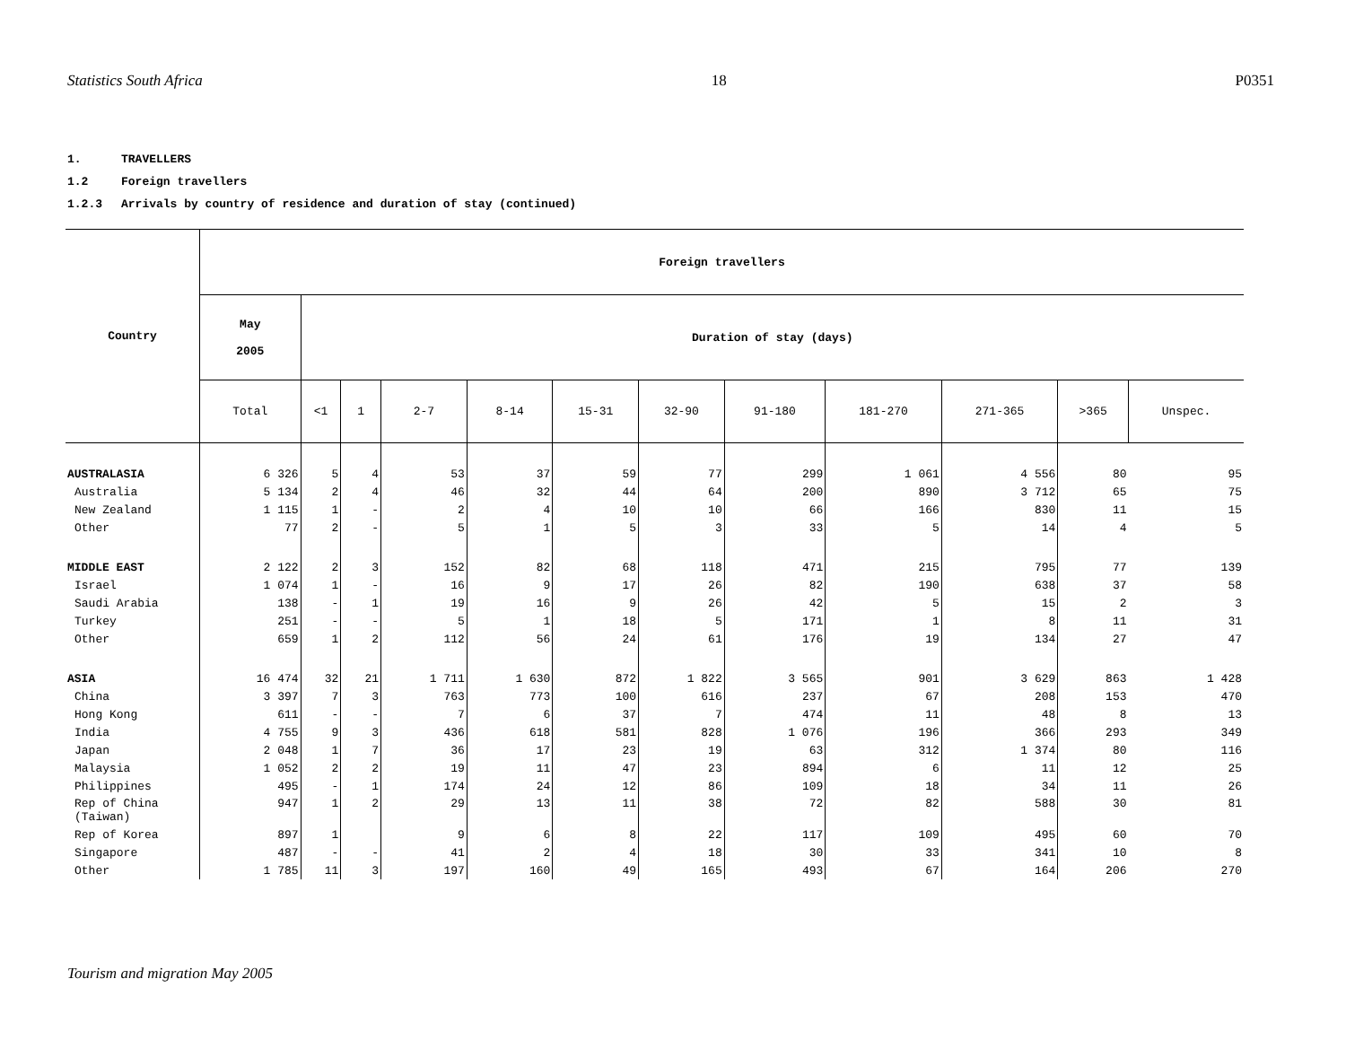Statistics South Africa 18 P0351
1. TRAVELLERS
1.2 Foreign travellers
1.2.3 Arrivals by country of residence and duration of stay (continued)
| Country | Foreign travellers | | | | | | | | | | | |
| --- | --- | --- | --- | --- | --- | --- | --- | --- | --- | --- | --- | --- |
| | May 2005 | Duration of stay (days) | | | | | | | | | | |
| | Total | <1 | 1 | 2-7 | 8-14 | 15-31 | 32-90 | 91-180 | 181-270 | 271-365 | >365 | Unspec. |
| AUSTRALASIA | 6 326 | 5 | 4 | 53 | 37 | 59 | 77 | 299 | 1 061 | 4 556 | 80 | 95 |
| Australia | 5 134 | 2 | 4 | 46 | 32 | 44 | 64 | 200 | 890 | 3 712 | 65 | 75 |
| New Zealand | 1 115 | 1 | - | 2 | 4 | 10 | 10 | 66 | 166 | 830 | 11 | 15 |
| Other | 77 | 2 | - | 5 | 1 | 5 | 3 | 33 | 5 | 14 | 4 | 5 |
| MIDDLE EAST | 2 122 | 2 | 3 | 152 | 82 | 68 | 118 | 471 | 215 | 795 | 77 | 139 |
| Israel | 1 074 | 1 | - | 16 | 9 | 17 | 26 | 82 | 190 | 638 | 37 | 58 |
| Saudi Arabia | 138 | - | 1 | 19 | 16 | 9 | 26 | 42 | 5 | 15 | 2 | 3 |
| Turkey | 251 | - | - | 5 | 1 | 18 | 5 | 171 | 1 | 8 | 11 | 31 |
| Other | 659 | 1 | 2 | 112 | 56 | 24 | 61 | 176 | 19 | 134 | 27 | 47 |
| ASIA | 16 474 | 32 | 21 | 1 711 | 1 630 | 872 | 1 822 | 3 565 | 901 | 3 629 | 863 | 1 428 |
| China | 3 397 | 7 | 3 | 763 | 773 | 100 | 616 | 237 | 67 | 208 | 153 | 470 |
| Hong Kong | 611 | - | - | 7 | 6 | 37 | 7 | 474 | 11 | 48 | 8 | 13 |
| India | 4 755 | 9 | 3 | 436 | 618 | 581 | 828 | 1 076 | 196 | 366 | 293 | 349 |
| Japan | 2 048 | 1 | 7 | 36 | 17 | 23 | 19 | 63 | 312 | 1 374 | 80 | 116 |
| Malaysia | 1 052 | 2 | 2 | 19 | 11 | 47 | 23 | 894 | 6 | 11 | 12 | 25 |
| Philippines | 495 | - | 1 | 174 | 24 | 12 | 86 | 109 | 18 | 34 | 11 | 26 |
| Rep of China (Taiwan) | 947 | 1 | 2 | 29 | 13 | 11 | 38 | 72 | 82 | 588 | 30 | 81 |
| Rep of Korea | 897 | 1 | | 9 | 6 | 8 | 22 | 117 | 109 | 495 | 60 | 70 |
| Singapore | 487 | - | - | 41 | 2 | 4 | 18 | 30 | 33 | 341 | 10 | 8 |
| Other | 1 785 | 11 | 3 | 197 | 160 | 49 | 165 | 493 | 67 | 164 | 206 | 270 |
Tourism and migration May 2005